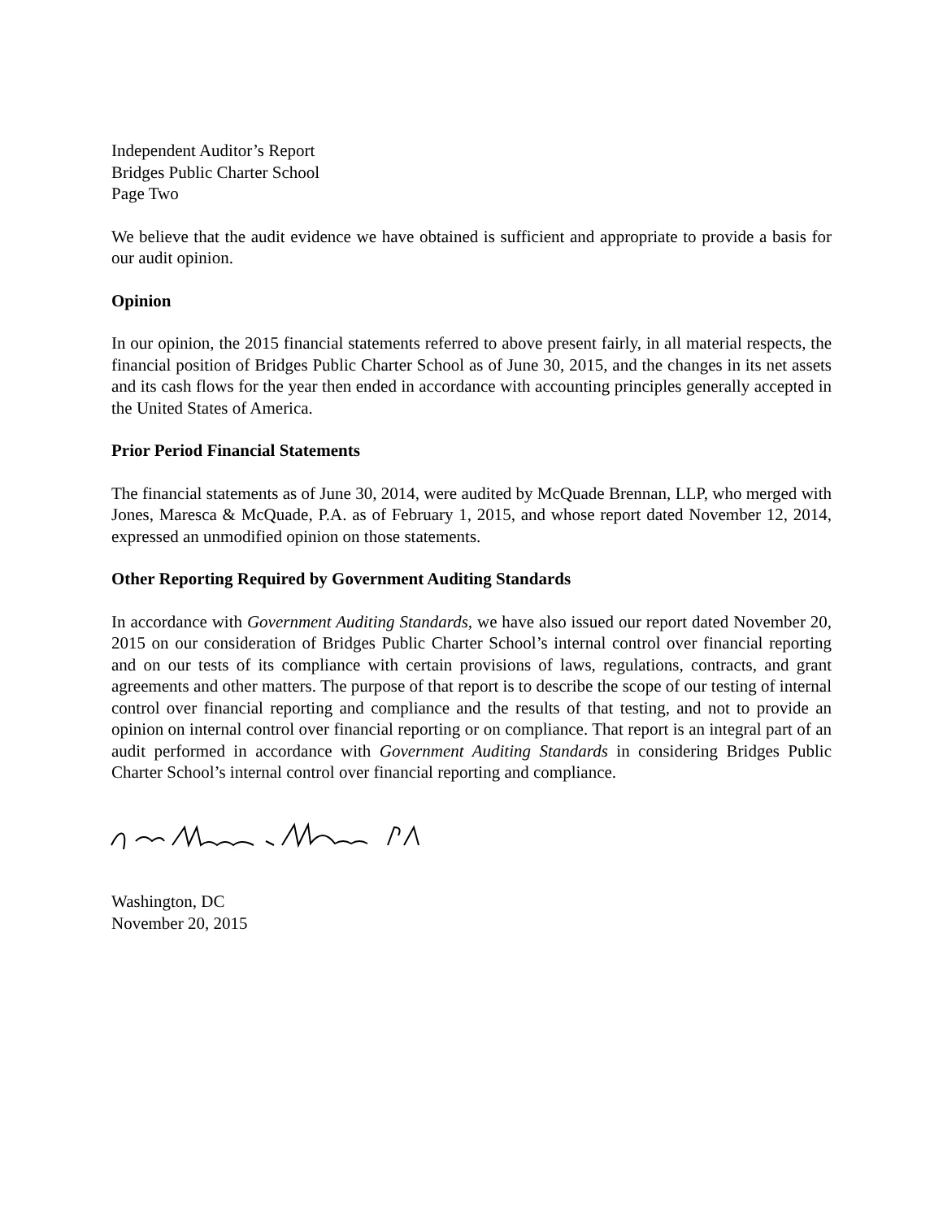Independent Auditor’s Report
Bridges Public Charter School
Page Two
We believe that the audit evidence we have obtained is sufficient and appropriate to provide a basis for our audit opinion.
Opinion
In our opinion, the 2015 financial statements referred to above present fairly, in all material respects, the financial position of Bridges Public Charter School as of June 30, 2015, and the changes in its net assets and its cash flows for the year then ended in accordance with accounting principles generally accepted in the United States of America.
Prior Period Financial Statements
The financial statements as of June 30, 2014, were audited by McQuade Brennan, LLP, who merged with Jones, Maresca & McQuade, P.A. as of February 1, 2015, and whose report dated November 12, 2014, expressed an unmodified opinion on those statements.
Other Reporting Required by Government Auditing Standards
In accordance with Government Auditing Standards, we have also issued our report dated November 20, 2015 on our consideration of Bridges Public Charter School’s internal control over financial reporting and on our tests of its compliance with certain provisions of laws, regulations, contracts, and grant agreements and other matters. The purpose of that report is to describe the scope of our testing of internal control over financial reporting and compliance and the results of that testing, and not to provide an opinion on internal control over financial reporting or on compliance. That report is an integral part of an audit performed in accordance with Government Auditing Standards in considering Bridges Public Charter School’s internal control over financial reporting and compliance.
Washington, DC
November 20, 2015